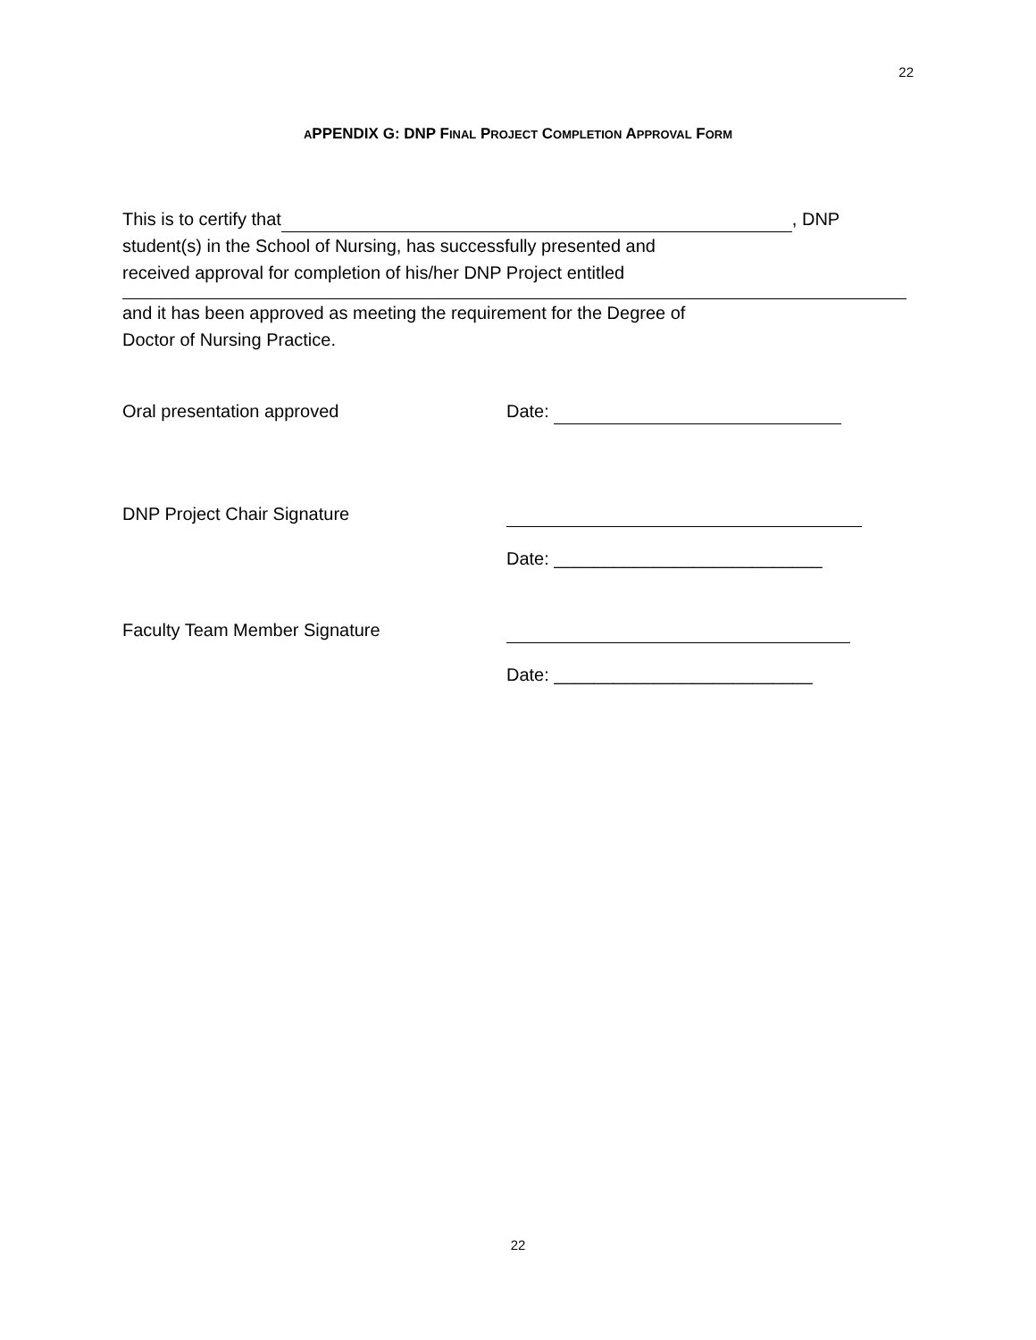22
APPENDIX G: DNP FINAL PROJECT COMPLETION APPROVAL FORM
This is to certify that , DNP
student(s) in the School of Nursing, has successfully presented and
received approval for completion of his/her DNP Project entitled
and it has been approved as meeting the requirement for the Degree of
Doctor of Nursing Practice.
Oral presentation approved Date:
DNP Project Chair Signature
Date: ___________________________
Faculty Team Member Signature
Date: __________________________
22